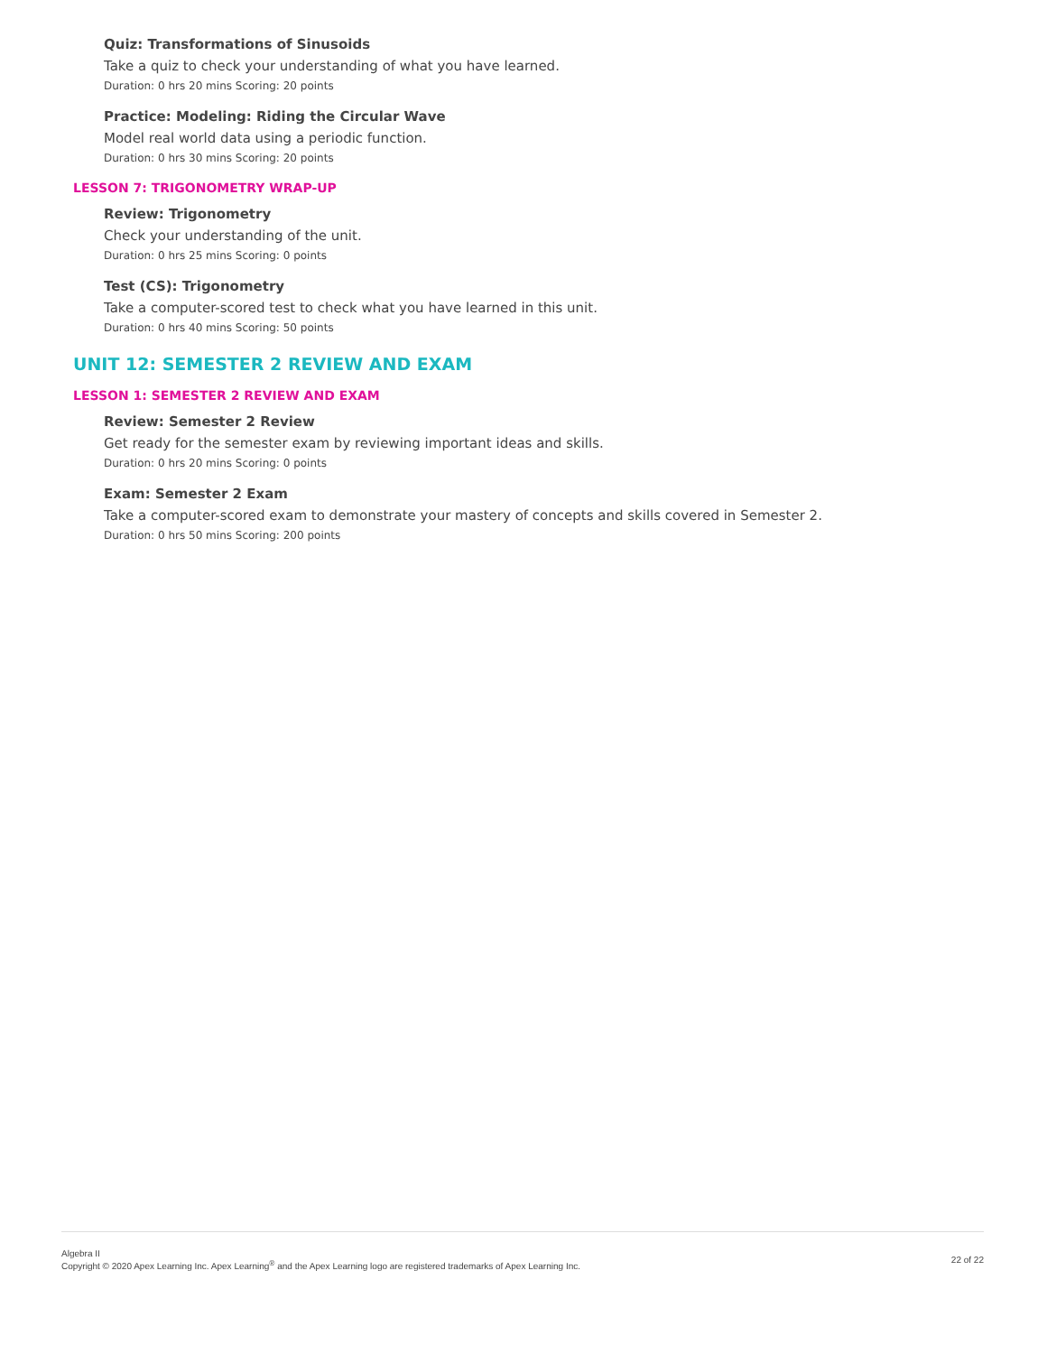Quiz: Transformations of Sinusoids
Take a quiz to check your understanding of what you have learned.
Duration: 0 hrs 20 mins Scoring: 20 points
Practice: Modeling: Riding the Circular Wave
Model real world data using a periodic function.
Duration: 0 hrs 30 mins Scoring: 20 points
LESSON 7: TRIGONOMETRY WRAP-UP
Review: Trigonometry
Check your understanding of the unit.
Duration: 0 hrs 25 mins Scoring: 0 points
Test (CS): Trigonometry
Take a computer-scored test to check what you have learned in this unit.
Duration: 0 hrs 40 mins Scoring: 50 points
UNIT 12: SEMESTER 2 REVIEW AND EXAM
LESSON 1: SEMESTER 2 REVIEW AND EXAM
Review: Semester 2 Review
Get ready for the semester exam by reviewing important ideas and skills.
Duration: 0 hrs 20 mins Scoring: 0 points
Exam: Semester 2 Exam
Take a computer-scored exam to demonstrate your mastery of concepts and skills covered in Semester 2.
Duration: 0 hrs 50 mins Scoring: 200 points
Algebra II
Copyright © 2020 Apex Learning Inc. Apex Learning<sup>®</sup> and the Apex Learning logo are registered trademarks of Apex Learning Inc.
22 of 22